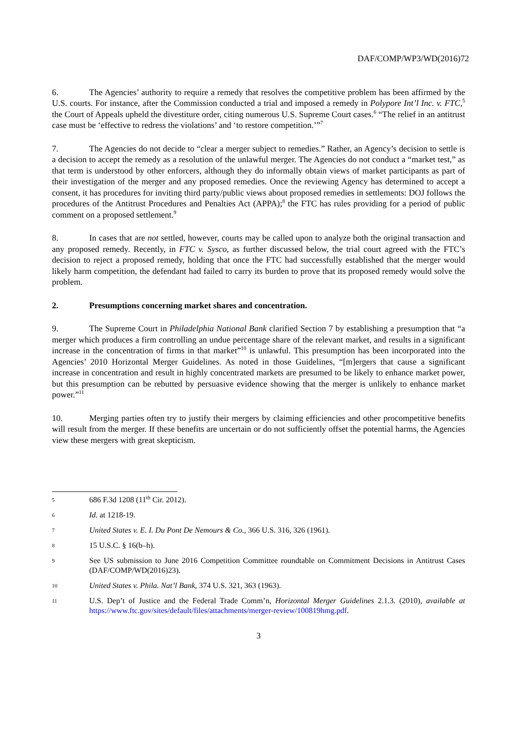DAF/COMP/WP3/WD(2016)72
6. The Agencies’ authority to require a remedy that resolves the competitive problem has been affirmed by the U.S. courts. For instance, after the Commission conducted a trial and imposed a remedy in Polypore Int’l Inc. v. FTC,<sup>5</sup> the Court of Appeals upheld the divestiture order, citing numerous U.S. Supreme Court cases.<sup>6</sup> “The relief in an antitrust case must be ‘effective to redress the violations’ and ‘to restore competition.’”<sup>7</sup>
7. The Agencies do not decide to “clear a merger subject to remedies.” Rather, an Agency’s decision to settle is a decision to accept the remedy as a resolution of the unlawful merger. The Agencies do not conduct a “market test,” as that term is understood by other enforcers, although they do informally obtain views of market participants as part of their investigation of the merger and any proposed remedies. Once the reviewing Agency has determined to accept a consent, it has procedures for inviting third party/public views about proposed remedies in settlements: DOJ follows the procedures of the Antitrust Procedures and Penalties Act (APPA);<sup>8</sup> the FTC has rules providing for a period of public comment on a proposed settlement.<sup>9</sup>
8. In cases that are not settled, however, courts may be called upon to analyze both the original transaction and any proposed remedy. Recently, in FTC v. Sysco, as further discussed below, the trial court agreed with the FTC’s decision to reject a proposed remedy, holding that once the FTC had successfully established that the merger would likely harm competition, the defendant had failed to carry its burden to prove that its proposed remedy would solve the problem.
2. Presumptions concerning market shares and concentration.
9. The Supreme Court in Philadelphia National Bank clarified Section 7 by establishing a presumption that “a merger which produces a firm controlling an undue percentage share of the relevant market, and results in a significant increase in the concentration of firms in that market”<sup>10</sup> is unlawful. This presumption has been incorporated into the Agencies’ 2010 Horizontal Merger Guidelines. As noted in those Guidelines, “[m]ergers that cause a significant increase in concentration and result in highly concentrated markets are presumed to be likely to enhance market power, but this presumption can be rebutted by persuasive evidence showing that the merger is unlikely to enhance market power.”<sup>11</sup>
10. Merging parties often try to justify their mergers by claiming efficiencies and other procompetitive benefits will result from the merger. If these benefits are uncertain or do not sufficiently offset the potential harms, the Agencies view these mergers with great skepticism.
5 686 F.3d 1208 (11<sup>th</sup> Cir. 2012).
6 Id. at 1218-19.
7 United States v. E. I. Du Pont De Nemours & Co., 366 U.S. 316, 326 (1961).
8 15 U.S.C. § 16(b–h).
9 See US submission to June 2016 Competition Committee roundtable on Commitment Decisions in Antitrust Cases (DAF/COMP/WD(2016)23).
10 United States v. Phila. Nat’l Bank, 374 U.S. 321, 363 (1963).
11 U.S. Dep’t of Justice and the Federal Trade Comm’n, Horizontal Merger Guidelines 2.1.3. (2010), available at https://www.ftc.gov/sites/default/files/attachments/merger-review/100819hmg.pdf.
3